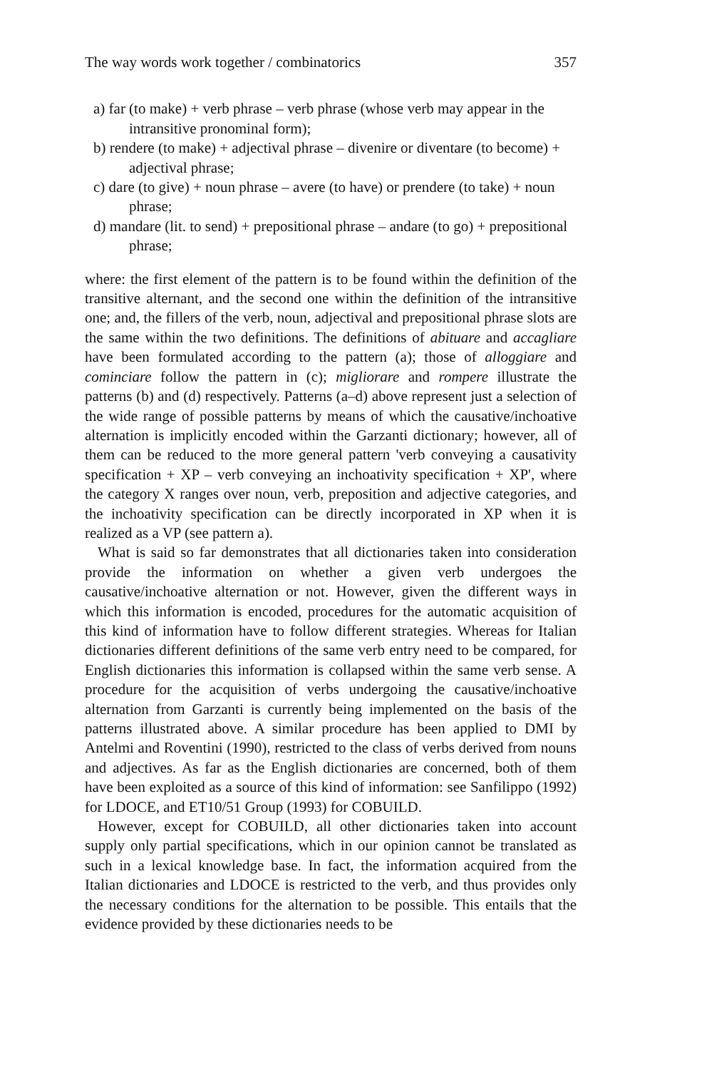The way words work together / combinatorics 357
a) far (to make) + verb phrase – verb phrase (whose verb may appear in the intransitive pronominal form);
b) rendere (to make) + adjectival phrase – divenire or diventare (to become) + adjectival phrase;
c) dare (to give) + noun phrase – avere (to have) or prendere (to take) + noun phrase;
d) mandare (lit. to send) + prepositional phrase – andare (to go) + prepositional phrase;
where: the first element of the pattern is to be found within the definition of the transitive alternant, and the second one within the definition of the intransitive one; and, the fillers of the verb, noun, adjectival and prepositional phrase slots are the same within the two definitions. The definitions of abituare and accagliare have been formulated according to the pattern (a); those of alloggiare and cominciare follow the pattern in (c); migliorare and rompere illustrate the patterns (b) and (d) respectively. Patterns (a–d) above represent just a selection of the wide range of possible patterns by means of which the causative/inchoative alternation is implicitly encoded within the Garzanti dictionary; however, all of them can be reduced to the more general pattern 'verb conveying a causativity specification + XP – verb conveying an inchoativity specification + XP', where the category X ranges over noun, verb, preposition and adjective categories, and the inchoativity specification can be directly incorporated in XP when it is realized as a VP (see pattern a).
What is said so far demonstrates that all dictionaries taken into consideration provide the information on whether a given verb undergoes the causative/inchoative alternation or not. However, given the different ways in which this information is encoded, procedures for the automatic acquisition of this kind of information have to follow different strategies. Whereas for Italian dictionaries different definitions of the same verb entry need to be compared, for English dictionaries this information is collapsed within the same verb sense. A procedure for the acquisition of verbs undergoing the causative/inchoative alternation from Garzanti is currently being implemented on the basis of the patterns illustrated above. A similar procedure has been applied to DMI by Antelmi and Roventini (1990), restricted to the class of verbs derived from nouns and adjectives. As far as the English dictionaries are concerned, both of them have been exploited as a source of this kind of information: see Sanfilippo (1992) for LDOCE, and ET10/51 Group (1993) for COBUILD.
However, except for COBUILD, all other dictionaries taken into account supply only partial specifications, which in our opinion cannot be translated as such in a lexical knowledge base. In fact, the information acquired from the Italian dictionaries and LDOCE is restricted to the verb, and thus provides only the necessary conditions for the alternation to be possible. This entails that the evidence provided by these dictionaries needs to be